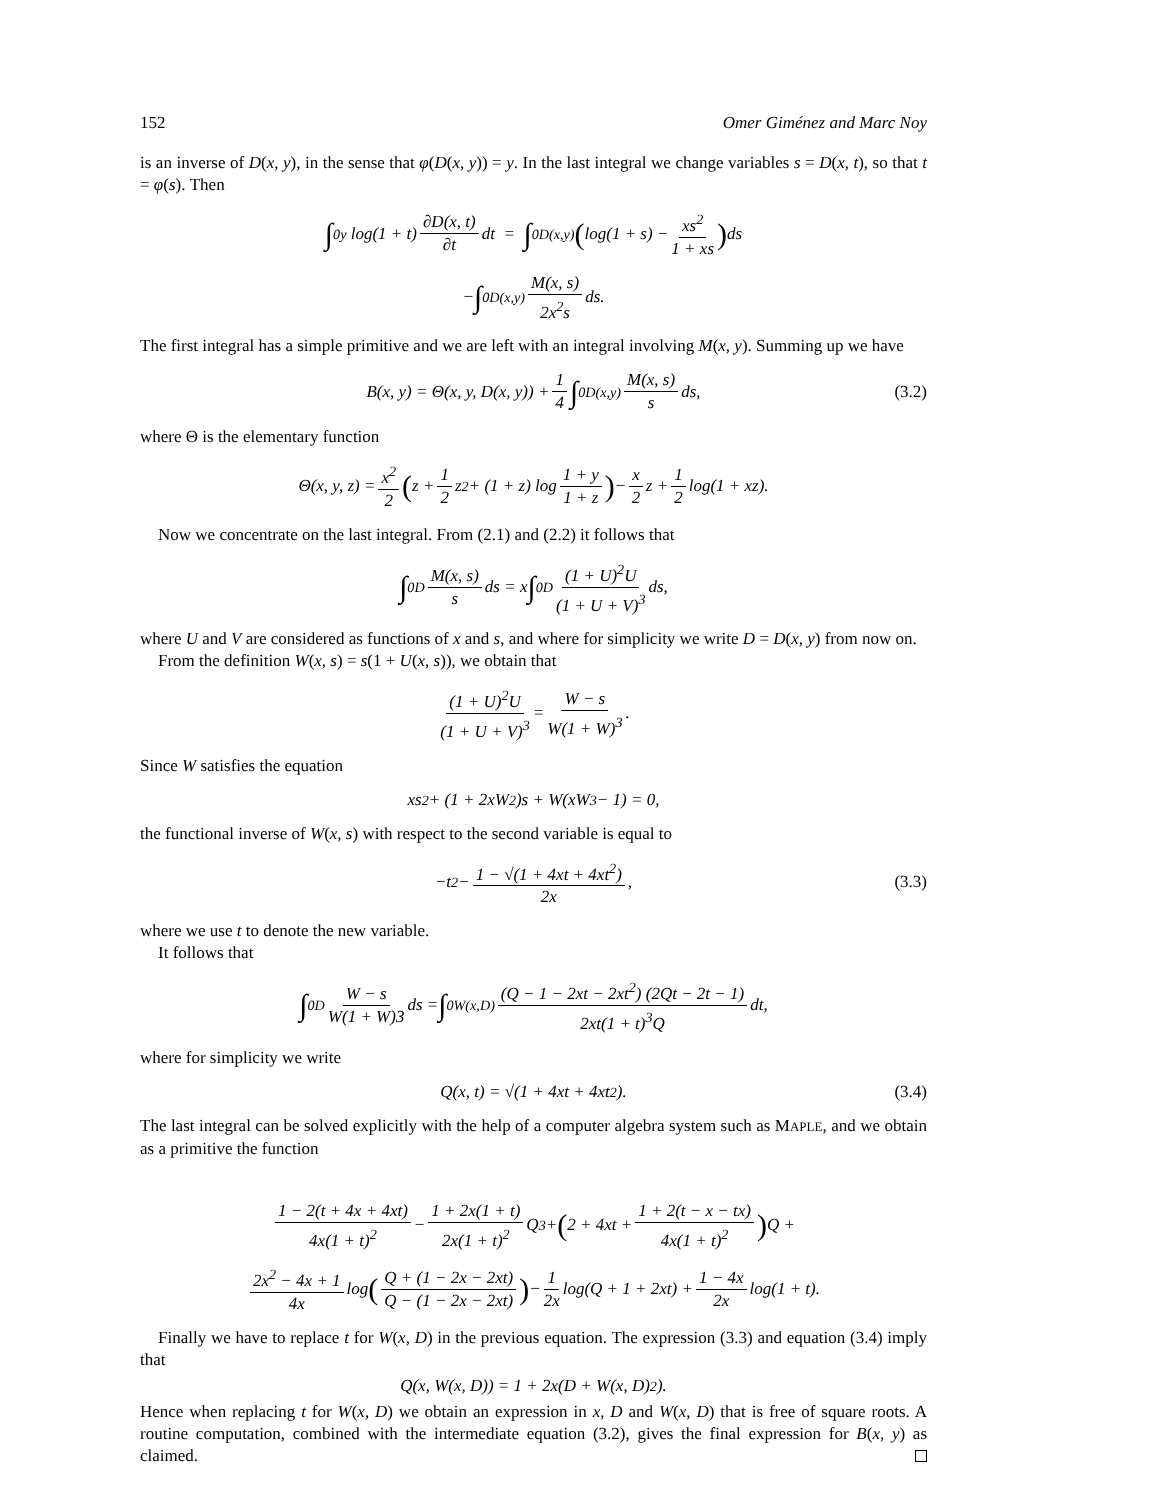152 Omer Giménez and Marc Noy
is an inverse of D(x, y), in the sense that φ(D(x, y)) = y. In the last integral we change variables s = D(x, t), so that t = φ(s). Then
∫<sub>0</sub><sup>y</sup> log(1 + t) ∂D(x, t) ∂t dt = ∫<sub>0</sub><sup>D(x,y)</sup> (log(1 + s) − xs<sup>2</sup> 1 + xs) ds
− ∫<sub>0</sub><sup>D(x,y)</sup> M(x, s) 2x<sup>2</sup>s ds.
The first integral has a simple primitive and we are left with an integral involving M(x, y). Summing up we have
B(x, y) = Θ(x, y, D(x, y)) + 1 4 ∫<sub>0</sub><sup>D(x,y)</sup> M(x, s) s ds, (3.2)
where Θ is the elementary function
Θ(x, y, z) = x<sup>2</sup> 2 (z + 1 2 z<sup>2</sup> + (1 + z) log 1 + y 1 + z) − x 2 z + 1 2 log(1 + xz).
Now we concentrate on the last integral. From (2.1) and (2.2) it follows that
∫<sub>0</sub><sup>D</sup> M(x, s) s ds = x ∫<sub>0</sub><sup>D</sup> (1 + U)<sup>2</sup>U (1 + U + V)<sup>3</sup> ds,
where U and V are considered as functions of x and s, and where for simplicity we write D = D(x, y) from now on.
From the definition W(x, s) = s(1 + U(x, s)), we obtain that
(1 + U)<sup>2</sup>U (1 + U + V)<sup>3</sup> = W − s W(1 + W)<sup>3</sup>.
Since W satisfies the equation
xs<sup>2</sup> + (1 + 2xW<sup>2</sup>)s + W(xW<sup>3</sup> − 1) = 0,
the functional inverse of W(x, s) with respect to the second variable is equal to
−t<sup>2</sup> − 1 − √(1 + 4xt + 4xt<sup>2</sup>) 2x, (3.3)
where we use t to denote the new variable.
It follows that
∫<sub>0</sub><sup>D</sup> W − s W(1 + W)3 ds = ∫<sub>0</sub><sup>W(x,D)</sup> (Q − 1 − 2xt − 2xt<sup>2</sup>) (2Qt − 2t − 1) 2xt(1 + t)<sup>3</sup>Q dt,
where for simplicity we write
Q(x, t) = √(1 + 4xt + 4xt<sup>2</sup>). (3.4)
The last integral can be solved explicitly with the help of a computer algebra system such as MAPLE, and we obtain as a primitive the function
1 − 2(t + 4x + 4xt) 4x(1 + t)<sup>2</sup> − 1 + 2x(1 + t) 2x(1 + t)<sup>2</sup> Q<sup>3</sup> + (2 + 4xt + 1 + 2(t − x − tx) 4x(1 + t)<sup>2</sup>) Q +
2x<sup>2</sup> − 4x + 1 4x log (Q + (1 − 2x − 2xt) Q − (1 − 2x − 2xt)) − 1 2x log(Q + 1 + 2xt) + 1 − 4x 2x log(1 + t).
Finally we have to replace t for W(x, D) in the previous equation. The expression (3.3) and equation (3.4) imply that
Q(x, W(x, D)) = 1 + 2x(D + W(x, D)<sup>2</sup>).
Hence when replacing t for W(x, D) we obtain an expression in x, D and W(x, D) that is free of square roots. A routine computation, combined with the intermediate equation (3.2), gives the final expression for B(x, y) as claimed.